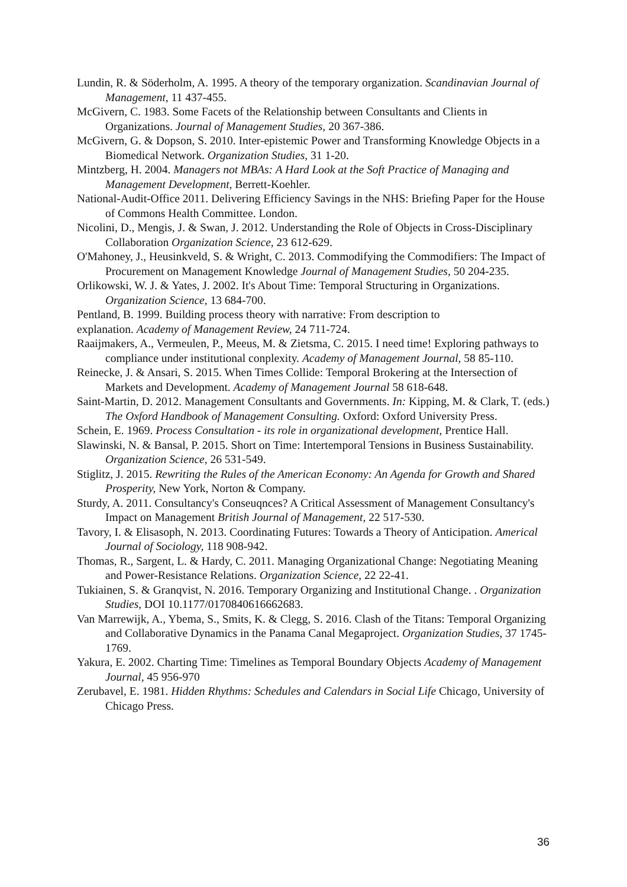Lundin, R. & Söderholm, A. 1995. A theory of the temporary organization. Scandinavian Journal of Management, 11 437-455.
McGivern, C. 1983. Some Facets of the Relationship between Consultants and Clients in Organizations. Journal of Management Studies, 20 367-386.
McGivern, G. & Dopson, S. 2010. Inter-epistemic Power and Transforming Knowledge Objects in a Biomedical Network. Organization Studies, 31 1-20.
Mintzberg, H. 2004. Managers not MBAs: A Hard Look at the Soft Practice of Managing and Management Development, Berrett-Koehler.
National-Audit-Office 2011. Delivering Efficiency Savings in the NHS: Briefing Paper for the House of Commons Health Committee. London.
Nicolini, D., Mengis, J. & Swan, J. 2012. Understanding the Role of Objects in Cross-Disciplinary Collaboration Organization Science, 23 612-629.
O'Mahoney, J., Heusinkveld, S. & Wright, C. 2013. Commodifying the Commodifiers: The Impact of Procurement on Management Knowledge Journal of Management Studies, 50 204-235.
Orlikowski, W. J. & Yates, J. 2002. It's About Time: Temporal Structuring in Organizations. Organization Science, 13 684-700.
Pentland, B. 1999. Building process theory with narrative: From description to
explanation. Academy of Management Review, 24 711-724.
Raaijmakers, A., Vermeulen, P., Meeus, M. & Zietsma, C. 2015. I need time! Exploring pathways to compliance under institutional conplexity. Academy of Management Journal, 58 85-110.
Reinecke, J. & Ansari, S. 2015. When Times Collide: Temporal Brokering at the Intersection of Markets and Development. Academy of Management Journal 58 618-648.
Saint-Martin, D. 2012. Management Consultants and Governments. In: Kipping, M. & Clark, T. (eds.) The Oxford Handbook of Management Consulting. Oxford: Oxford University Press.
Schein, E. 1969. Process Consultation - its role in organizational development, Prentice Hall.
Slawinski, N. & Bansal, P. 2015. Short on Time: Intertemporal Tensions in Business Sustainability. Organization Science, 26 531-549.
Stiglitz, J. 2015. Rewriting the Rules of the American Economy: An Agenda for Growth and Shared Prosperity, New York, Norton & Company.
Sturdy, A. 2011. Consultancy's Conseuqnces? A Critical Assessment of Management Consultancy's Impact on Management British Journal of Management, 22 517-530.
Tavory, I. & Elisasoph, N. 2013. Coordinating Futures: Towards a Theory of Anticipation. Americal Journal of Sociology, 118 908-942.
Thomas, R., Sargent, L. & Hardy, C. 2011. Managing Organizational Change: Negotiating Meaning and Power-Resistance Relations. Organization Science, 22 22-41.
Tukiainen, S. & Granqvist, N. 2016. Temporary Organizing and Institutional Change. . Organization Studies, DOI 10.1177/0170840616662683.
Van Marrewijk, A., Ybema, S., Smits, K. & Clegg, S. 2016. Clash of the Titans: Temporal Organizing and Collaborative Dynamics in the Panama Canal Megaproject. Organization Studies, 37 1745-1769.
Yakura, E. 2002. Charting Time: Timelines as Temporal Boundary Objects Academy of Management Journal, 45 956-970
Zerubavel, E. 1981. Hidden Rhythms: Schedules and Calendars in Social Life Chicago, University of Chicago Press.
36